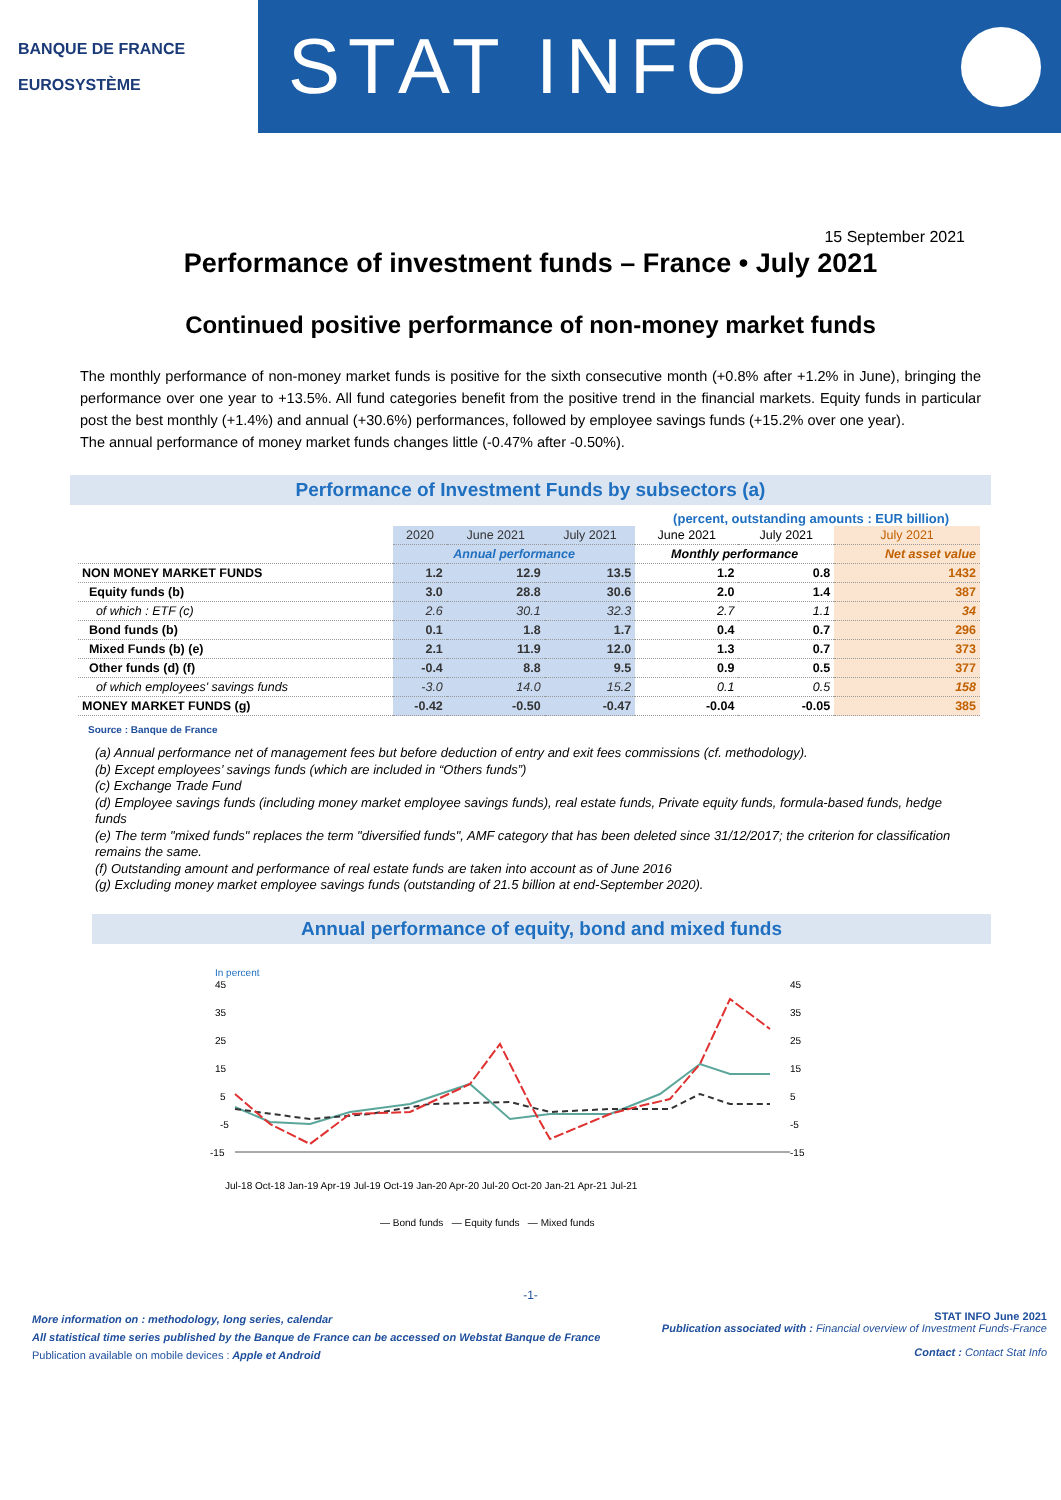BANQUE DE FRANCE
EUROSYSTÈME
STAT INFO
15 September 2021
Performance of investment funds – France • July 2021
Continued positive performance of non-money market funds
The monthly performance of non-money market funds is positive for the sixth consecutive month (+0.8% after +1.2% in June), bringing the performance over one year to +13.5%. All fund categories benefit from the positive trend in the financial markets. Equity funds in particular post the best monthly (+1.4%) and annual (+30.6%) performances, followed by employee savings funds (+15.2% over one year).
The annual performance of money market funds changes little (-0.47% after -0.50%).
Performance of Investment Funds by subsectors (a)
(percent, outstanding amounts : EUR billion)
| | 2020 | June 2021 | July 2021 | June 2021 | July 2021 | July 2021 |
| | Annual performance | | | Monthly performance | | Net asset value |
| NON MONEY MARKET FUNDS | 1.2 | 12.9 | 13.5 | 1.2 | 0.8 | 1432 |
| Equity funds (b) | 3.0 | 28.8 | 30.6 | 2.0 | 1.4 | 387 |
| of which : ETF (c) | 2.6 | 30.1 | 32.3 | 2.7 | 1.1 | 34 |
| Bond funds (b) | 0.1 | 1.8 | 1.7 | 0.4 | 0.7 | 296 |
| Mixed Funds (b) (e) | 2.1 | 11.9 | 12.0 | 1.3 | 0.7 | 373 |
| Other funds (d) (f) | -0.4 | 8.8 | 9.5 | 0.9 | 0.5 | 377 |
| of which employees' savings funds | -3.0 | 14.0 | 15.2 | 0.1 | 0.5 | 158 |
| MONEY MARKET FUNDS (g) | -0.42 | -0.50 | -0.47 | -0.04 | -0.05 | 385 |
Source : Banque de France
(a) Annual performance net of management fees but before deduction of entry and exit fees commissions (cf. methodology).
(b) Except employees’ savings funds (which are included in “Others funds”)
(c) Exchange Trade Fund
(d) Employee savings funds (including money market employee savings funds), real estate funds, Private equity funds, formula-based funds, hedge funds
(e) The term "mixed funds" replaces the term "diversified funds", AMF category that has been deleted since 31/12/2017; the criterion for classification remains the same.
(f) Outstanding amount and performance of real estate funds are taken into account as of June 2016
(g) Excluding money market employee savings funds (outstanding of 21.5 billion at end-September 2020).
Annual performance of equity, bond and mixed funds
In percent
45
35
25
15
5
-5
-15
45
35
25
15
5
-5
-15
Jul-18 Oct-18 Jan-19 Apr-19 Jul-19 Oct-19 Jan-20 Apr-20 Jul-20 Oct-20 Jan-21 Apr-21 Jul-21
— Bond funds — Equity funds — Mixed funds
-1-
More information on : methodology, long series, calendar
All statistical time series published by the Banque de France can be accessed on Webstat Banque de France
Publication available on mobile devices : Apple et Android
STAT INFO June 2021
Publication associated with : Financial overview of Investment Funds-France
Contact : Contact Stat Info